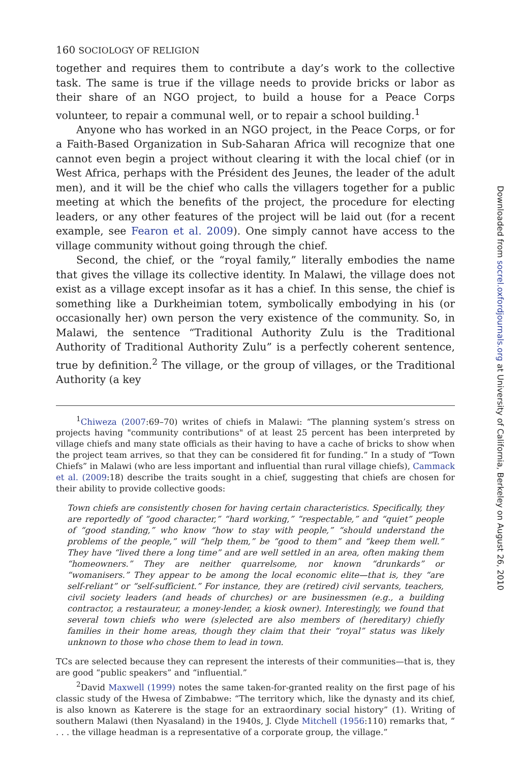160 SOCIOLOGY OF RELIGION
together and requires them to contribute a day’s work to the collective task. The same is true if the village needs to provide bricks or labor as their share of an NGO project, to build a house for a Peace Corps volunteer, to repair a communal well, or to repair a school building.<sup>1</sup>
Anyone who has worked in an NGO project, in the Peace Corps, or for a Faith-Based Organization in Sub-Saharan Africa will recognize that one cannot even begin a project without clearing it with the local chief (or in West Africa, perhaps with the Président des Jeunes, the leader of the adult men), and it will be the chief who calls the villagers together for a public meeting at which the benefits of the project, the procedure for electing leaders, or any other features of the project will be laid out (for a recent example, see Fearon et al. 2009). One simply cannot have access to the village community without going through the chief.
Second, the chief, or the “royal family,” literally embodies the name that gives the village its collective identity. In Malawi, the village does not exist as a village except insofar as it has a chief. In this sense, the chief is something like a Durkheimian totem, symbolically embodying in his (or occasionally her) own person the very existence of the community. So, in Malawi, the sentence “Traditional Authority Zulu is the Traditional Authority of Traditional Authority Zulu” is a perfectly coherent sentence, true by definition.<sup>2</sup> The village, or the group of villages, or the Traditional Authority (a key
<sup>1</sup> Chiweza (2007:69–70) writes of chiefs in Malawi: “The planning system’s stress on projects having "community contributions" of at least 25 percent has been interpreted by village chiefs and many state officials as their having to have a cache of bricks to show when the project team arrives, so that they can be considered fit for funding.” In a study of “Town Chiefs” in Malawi (who are less important and influential than rural village chiefs), Cammack et al. (2009:18) describe the traits sought in a chief, suggesting that chiefs are chosen for their ability to provide collective goods:
Town chiefs are consistently chosen for having certain characteristics. Specifically, they are reportedly of “good character,” “hard working,” “respectable,” and “quiet” people of “good standing,” who know “how to stay with people,” “should understand the problems of the people,” will “help them,” be “good to them” and “keep them well.” They have “lived there a long time” and are well settled in an area, often making them “homeowners.” They are neither quarrelsome, nor known “drunkards” or “womanisers.” They appear to be among the local economic elite—that is, they “are self-reliant” or “self-sufficient.” For instance, they are (retired) civil servants, teachers, civil society leaders (and heads of churches) or are businessmen (e.g., a building contractor, a restaurateur, a money-lender, a kiosk owner). Interestingly, we found that several town chiefs who were (s)elected are also members of (hereditary) chiefly families in their home areas, though they claim that their “royal” status was likely unknown to those who chose them to lead in town.
TCs are selected because they can represent the interests of their communities—that is, they are good “public speakers” and “influential.”
<sup>2</sup> David Maxwell (1999) notes the same taken-for-granted reality on the first page of his classic study of the Hwesa of Zimbabwe: “The territory which, like the dynasty and its chief, is also known as Katerere is the stage for an extraordinary social history” (1). Writing of southern Malawi (then Nyasaland) in the 1940s, J. Clyde Mitchell (1956:110) remarks that, “ . . . the village headman is a representative of a corporate group, the village.”
Downloaded from socrel.oxfordjournals.org at University of California, Berkeley on August 26, 2010